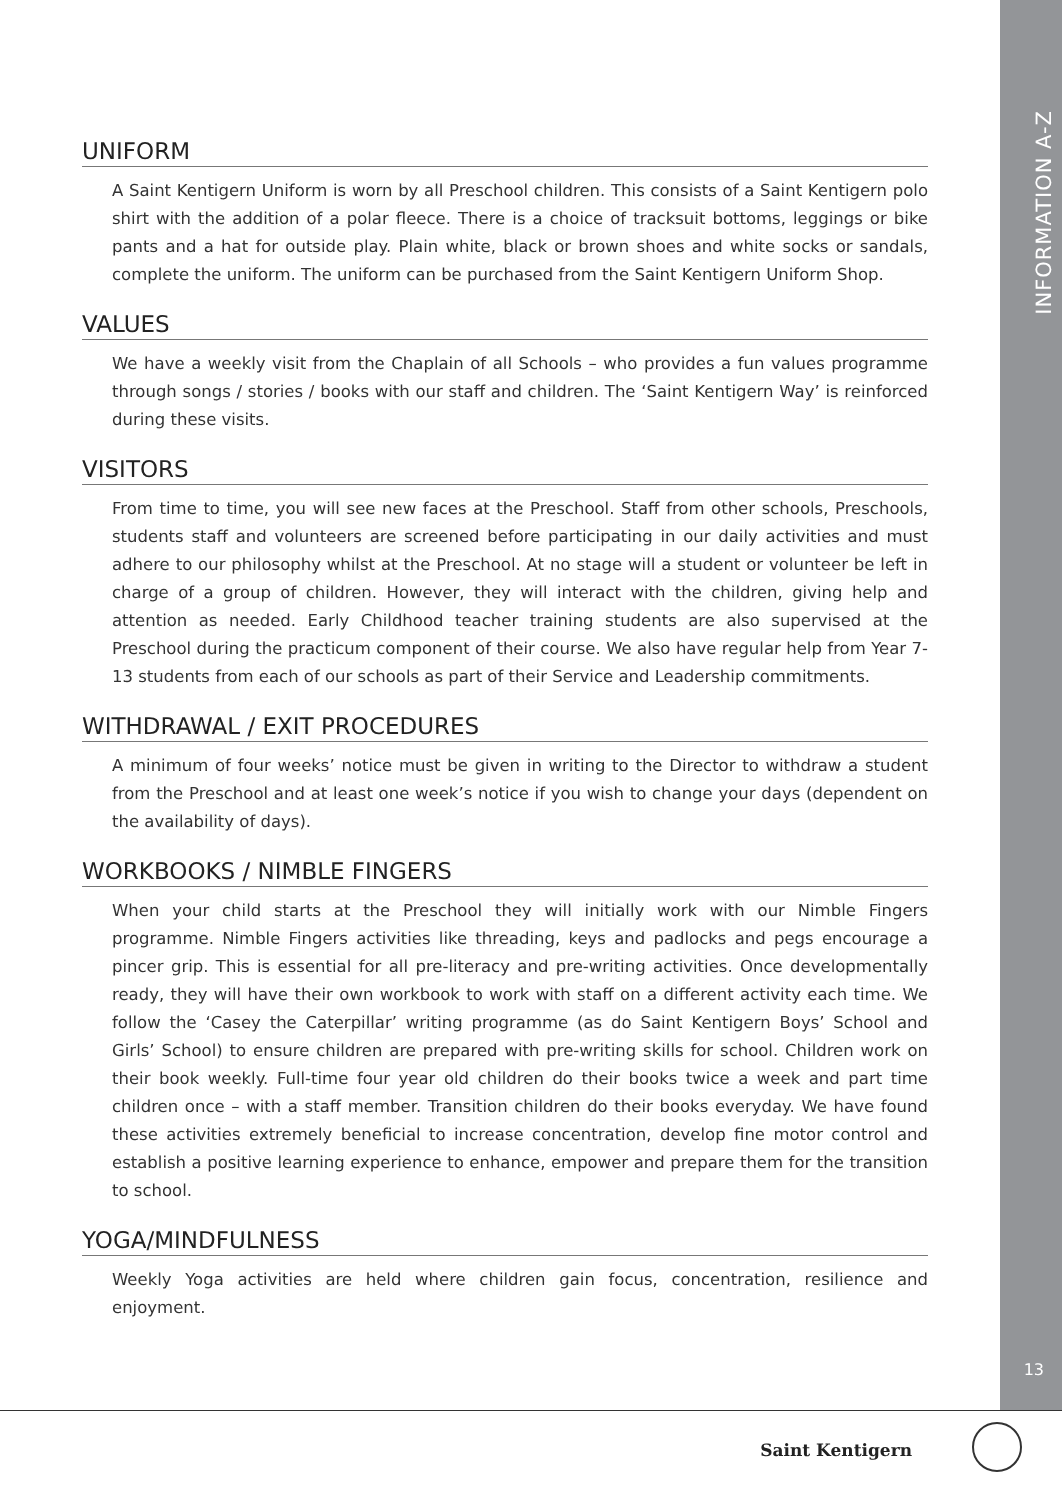INFORMATION A-Z
13
UNIFORM
A Saint Kentigern Uniform is worn by all Preschool children. This consists of a Saint Kentigern polo shirt with the addition of a polar fleece. There is a choice of tracksuit bottoms, leggings or bike pants and a hat for outside play. Plain white, black or brown shoes and white socks or sandals, complete the uniform. The uniform can be purchased from the Saint Kentigern Uniform Shop.
VALUES
We have a weekly visit from the Chaplain of all Schools – who provides a fun values programme through songs / stories / books with our staff and children. The ‘Saint Kentigern Way’ is reinforced during these visits.
VISITORS
From time to time, you will see new faces at the Preschool. Staff from other schools, Preschools, students staff and volunteers are screened before participating in our daily activities and must adhere to our philosophy whilst at the Preschool. At no stage will a student or volunteer be left in charge of a group of children. However, they will interact with the children, giving help and attention as needed. Early Childhood teacher training students are also supervised at the Preschool during the practicum component of their course. We also have regular help from Year 7-13 students from each of our schools as part of their Service and Leadership commitments.
WITHDRAWAL / EXIT PROCEDURES
A minimum of four weeks’ notice must be given in writing to the Director to withdraw a student from the Preschool and at least one week’s notice if you wish to change your days (dependent on the availability of days).
WORKBOOKS / NIMBLE FINGERS
When your child starts at the Preschool they will initially work with our Nimble Fingers programme. Nimble Fingers activities like threading, keys and padlocks and pegs encourage a pincer grip. This is essential for all pre-literacy and pre-writing activities. Once developmentally ready, they will have their own workbook to work with staff on a different activity each time. We follow the ‘Casey the Caterpillar’ writing programme (as do Saint Kentigern Boys’ School and Girls’ School) to ensure children are prepared with pre-writing skills for school. Children work on their book weekly. Full-time four year old children do their books twice a week and part time children once – with a staff member. Transition children do their books everyday. We have found these activities extremely beneficial to increase concentration, develop fine motor control and establish a positive learning experience to enhance, empower and prepare them for the transition to school.
YOGA/MINDFULNESS
Weekly Yoga activities are held where children gain focus, concentration, resilience and enjoyment.
Saint Kentigern